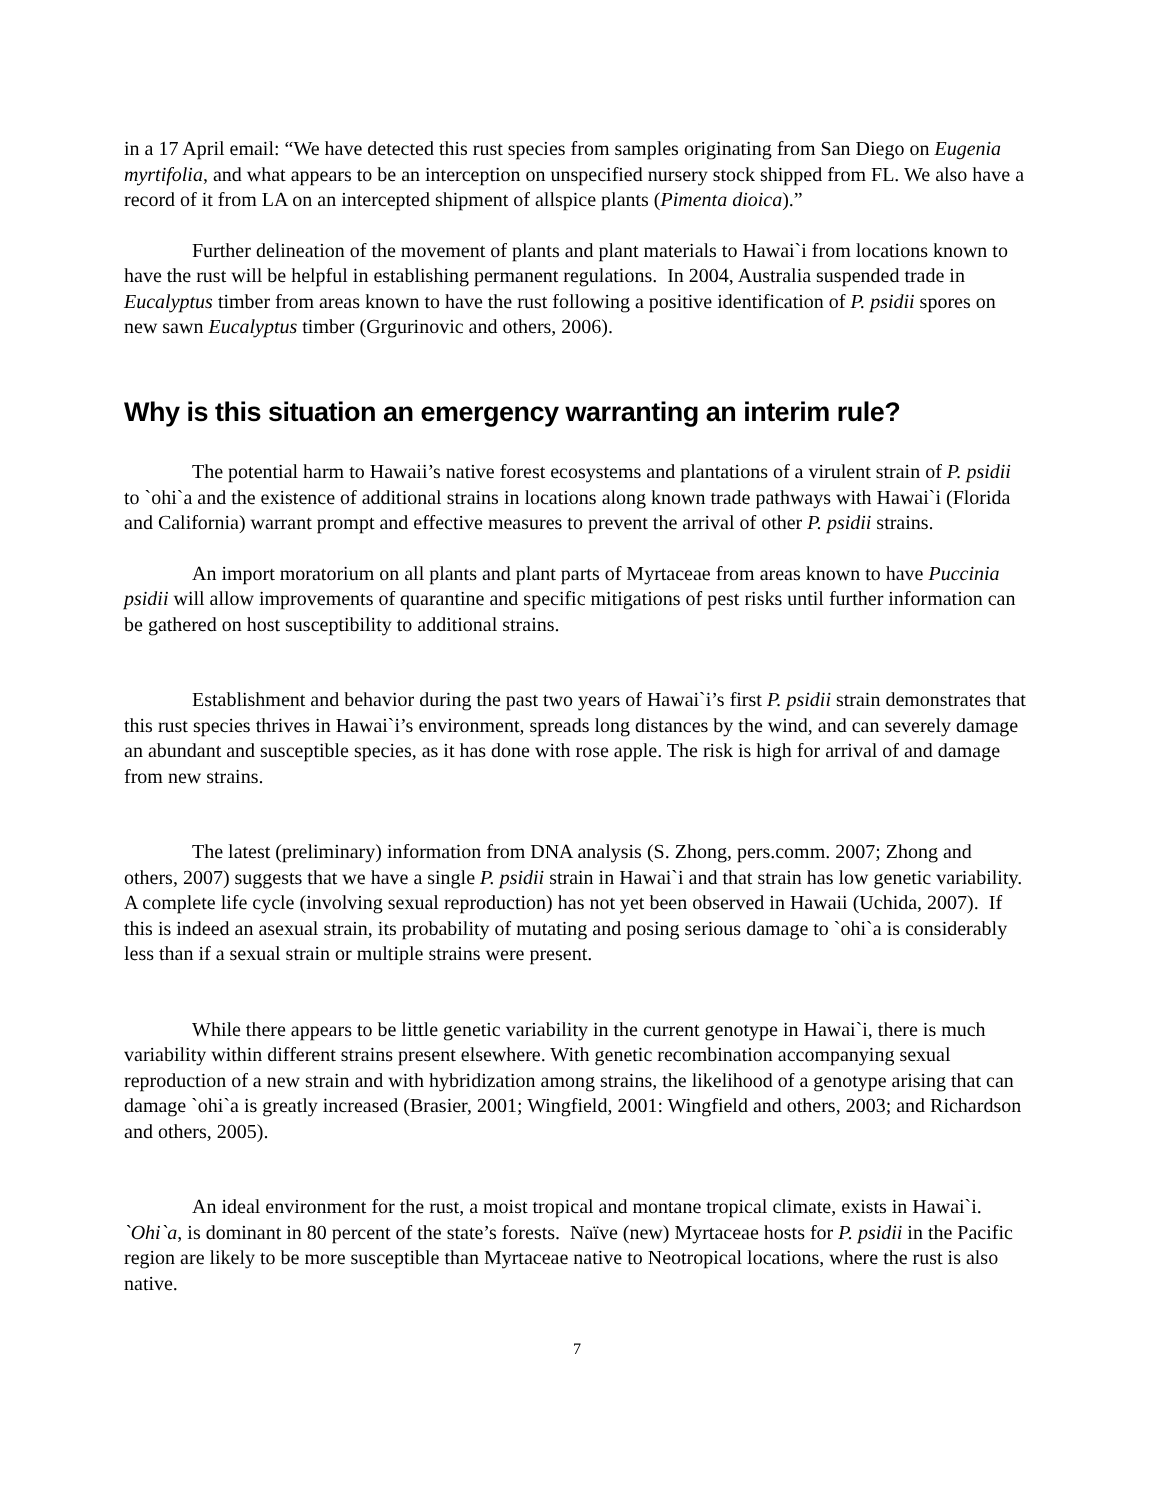in a 17 April email: “We have detected this rust species from samples originating from San Diego on Eugenia myrtifolia, and what appears to be an interception on unspecified nursery stock shipped from FL. We also have a record of it from LA on an intercepted shipment of allspice plants (Pimenta dioica).”
Further delineation of the movement of plants and plant materials to Hawai`i from locations known to have the rust will be helpful in establishing permanent regulations. In 2004, Australia suspended trade in Eucalyptus timber from areas known to have the rust following a positive identification of P. psidii spores on new sawn Eucalyptus timber (Grgurinovic and others, 2006).
Why is this situation an emergency warranting an interim rule?
The potential harm to Hawaii’s native forest ecosystems and plantations of a virulent strain of P. psidii to `ohi`a and the existence of additional strains in locations along known trade pathways with Hawai`i (Florida and California) warrant prompt and effective measures to prevent the arrival of other P. psidii strains.
An import moratorium on all plants and plant parts of Myrtaceae from areas known to have Puccinia psidii will allow improvements of quarantine and specific mitigations of pest risks until further information can be gathered on host susceptibility to additional strains.
Establishment and behavior during the past two years of Hawai`i’s first P. psidii strain demonstrates that this rust species thrives in Hawai`i’s environment, spreads long distances by the wind, and can severely damage an abundant and susceptible species, as it has done with rose apple. The risk is high for arrival of and damage from new strains.
The latest (preliminary) information from DNA analysis (S. Zhong, pers.comm. 2007; Zhong and others, 2007) suggests that we have a single P. psidii strain in Hawai`i and that strain has low genetic variability. A complete life cycle (involving sexual reproduction) has not yet been observed in Hawaii (Uchida, 2007). If this is indeed an asexual strain, its probability of mutating and posing serious damage to `ohi`a is considerably less than if a sexual strain or multiple strains were present.
While there appears to be little genetic variability in the current genotype in Hawai`i, there is much variability within different strains present elsewhere. With genetic recombination accompanying sexual reproduction of a new strain and with hybridization among strains, the likelihood of a genotype arising that can damage `ohi`a is greatly increased (Brasier, 2001; Wingfield, 2001: Wingfield and others, 2003; and Richardson and others, 2005).
An ideal environment for the rust, a moist tropical and montane tropical climate, exists in Hawai`i. `Ohi`a, is dominant in 80 percent of the state’s forests. Naïve (new) Myrtaceae hosts for P. psidii in the Pacific region are likely to be more susceptible than Myrtaceae native to Neotropical locations, where the rust is also native.
7